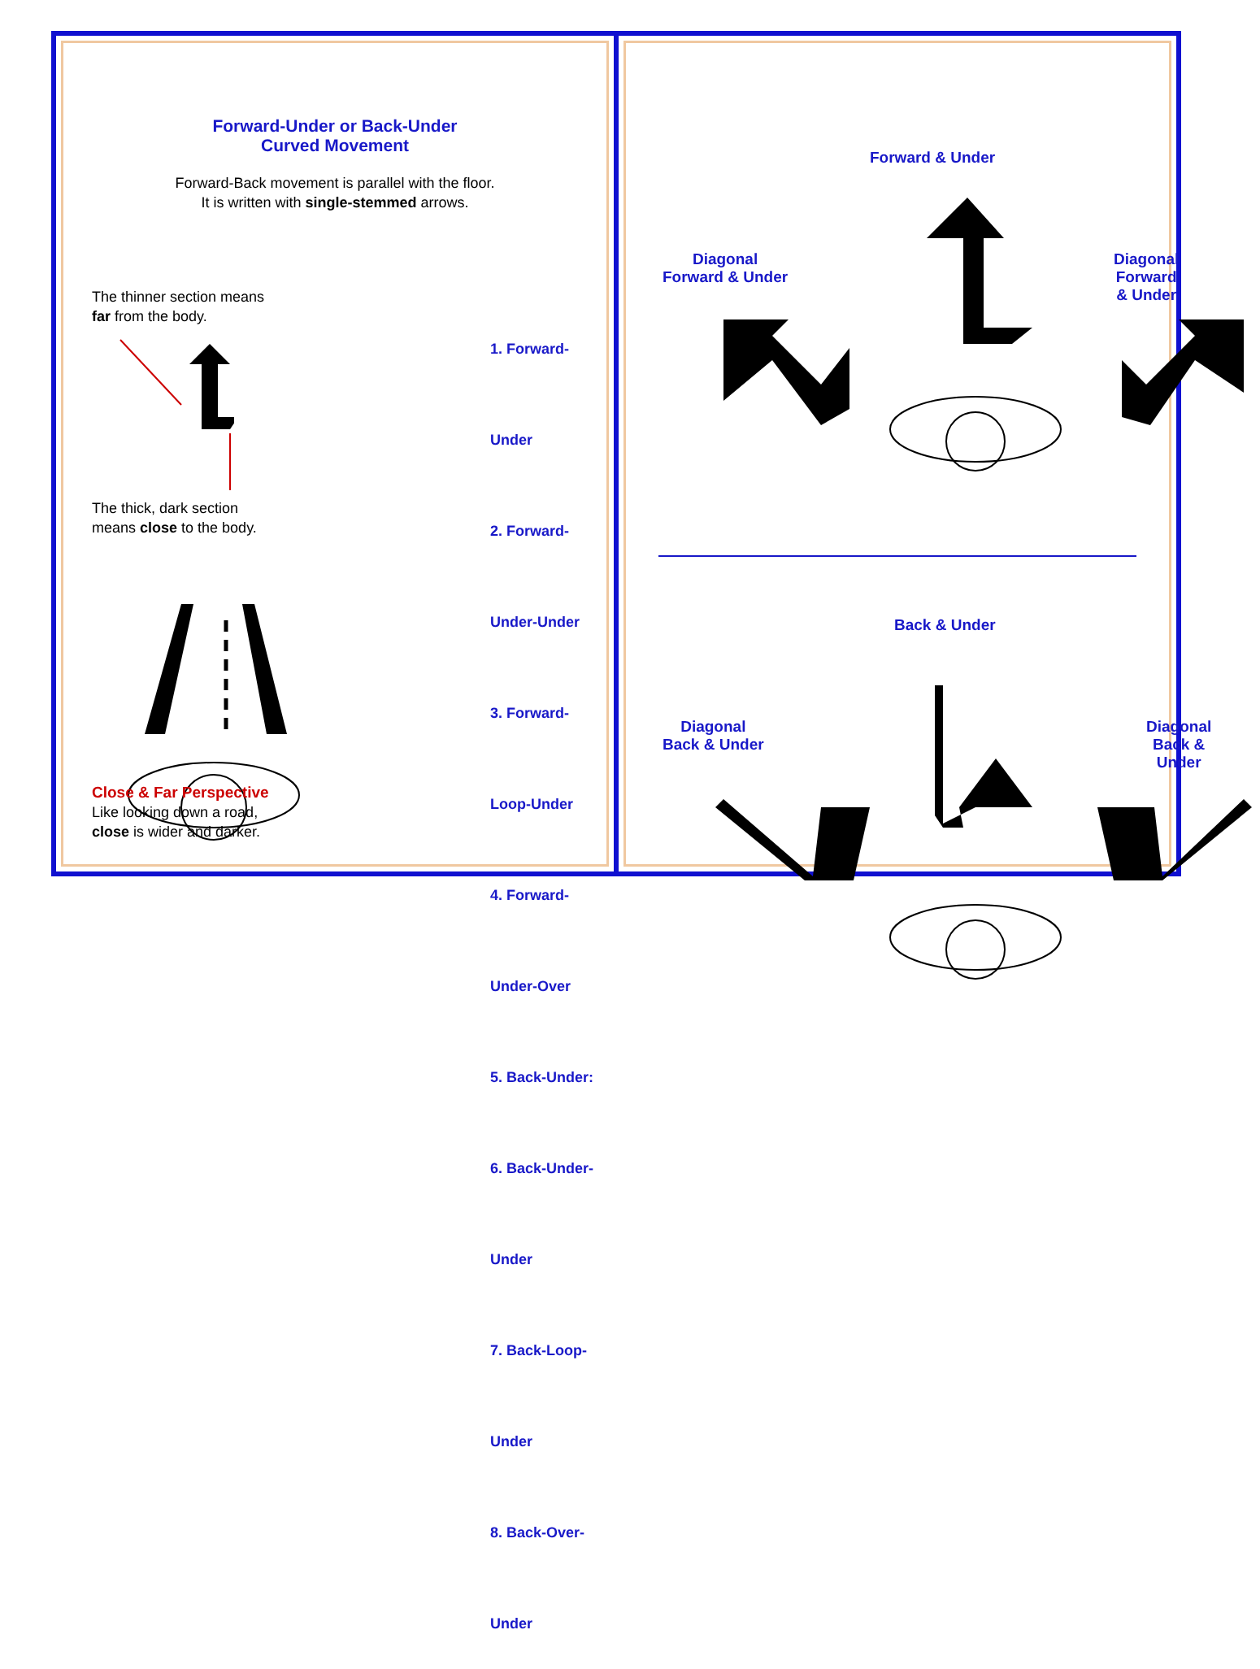Forward-Under or Back-Under
Curved Movement
Forward-Back movement is parallel with the floor.
It is written with single-stemmed arrows.
The thinner section means
far from the body.
The thick, dark section
means close to the body.
Close & Far Perspective
Like looking down a road,
close is wider and darker.
1. Forward-Under
2. Forward-Under-Under
3. Forward-Loop-Under
4. Forward-Under-Over
5. Back-Under:
6. Back-Under-Under
7. Back-Loop-Under
8. Back-Over-Under
Forward & Under
Diagonal
Forward & Under
Diagonal
Forward & Under
Back & Under
Diagonal
Back & Under
Diagonal
Back & Under